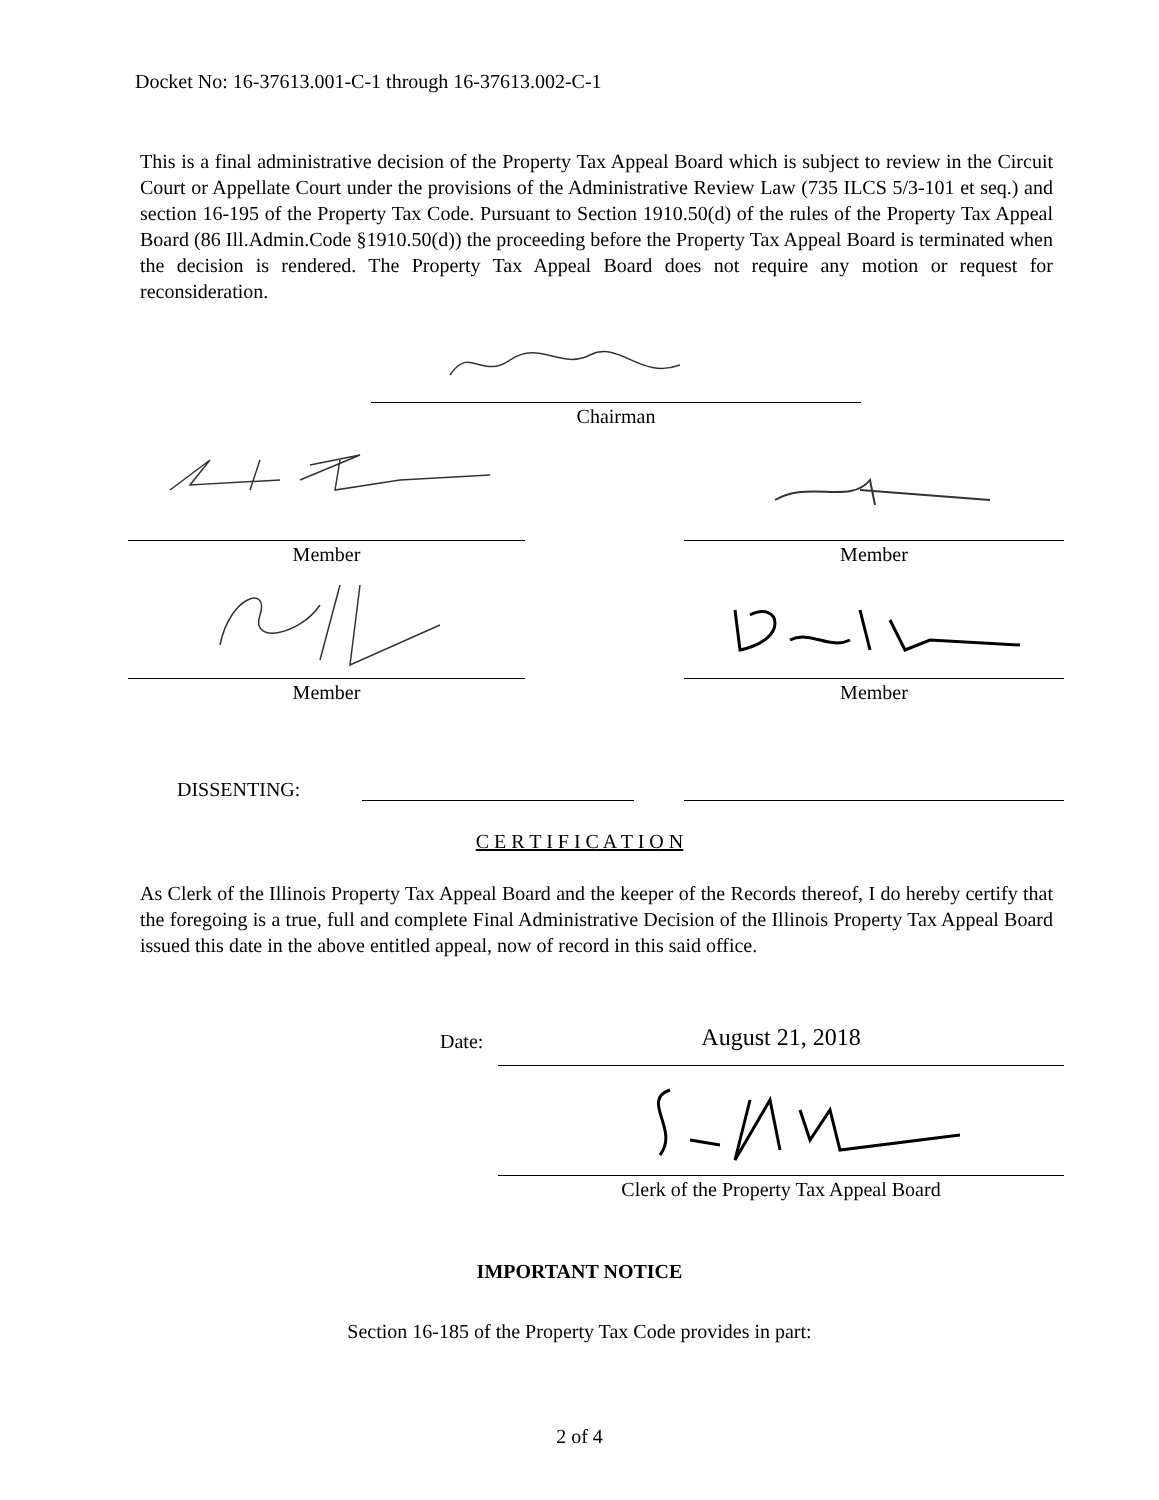Docket No: 16-37613.001-C-1 through 16-37613.002-C-1
This is a final administrative decision of the Property Tax Appeal Board which is subject to review in the Circuit Court or Appellate Court under the provisions of the Administrative Review Law (735 ILCS 5/3-101 et seq.) and section 16-195 of the Property Tax Code. Pursuant to Section 1910.50(d) of the rules of the Property Tax Appeal Board (86 Ill.Admin.Code §1910.50(d)) the proceeding before the Property Tax Appeal Board is terminated when the decision is rendered. The Property Tax Appeal Board does not require any motion or request for reconsideration.
Chairman
Member Member
Member Member
DISSENTING:
C E R T I F I C A T I O N
As Clerk of the Illinois Property Tax Appeal Board and the keeper of the Records thereof, I do hereby certify that the foregoing is a true, full and complete Final Administrative Decision of the Illinois Property Tax Appeal Board issued this date in the above entitled appeal, now of record in this said office.
Date: August 21, 2018
Clerk of the Property Tax Appeal Board
IMPORTANT NOTICE
Section 16-185 of the Property Tax Code provides in part:
2 of 4